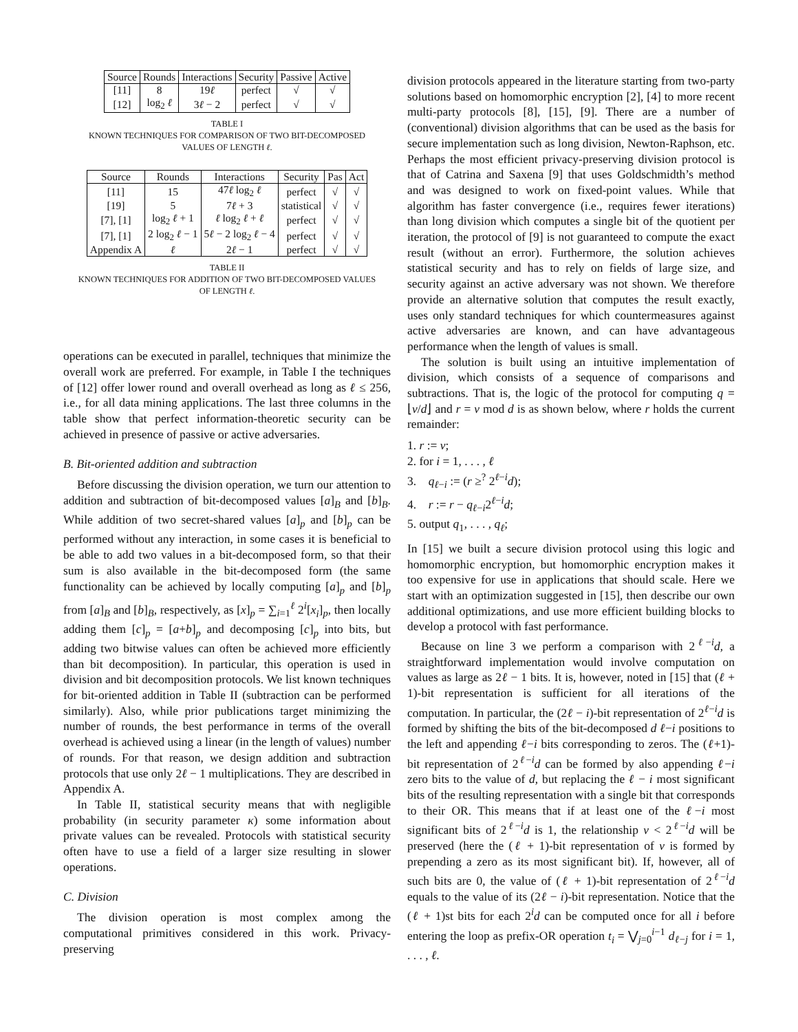| Source | Rounds | Interactions | Security | Passive | Active |
| --- | --- | --- | --- | --- | --- |
| [11] | 8 | 19 ℓ | perfect | √ | √ |
| [12] | log<sub>2</sub> ℓ | 3 ℓ − 2 | perfect | √ | √ |
TABLE I
KNOWN TECHNIQUES FOR COMPARISON OF TWO BIT-DECOMPOSED
VALUES OF LENGTH ℓ.
| Source | Rounds | Interactions | Security | Pas | Act |
| --- | --- | --- | --- | --- | --- |
| [11] | 15 | 47 ℓ log<sub>2</sub> ℓ | perfect | √ | √ |
| [19] | 5 | 7 ℓ + 3 | statistical | √ | √ |
| [7], [1] | log<sub>2</sub> ℓ + 1 | ℓ log<sub>2</sub> ℓ + ℓ | perfect | √ | √ |
| [7], [1] | 2 log<sub>2</sub> ℓ − 1 | 5 ℓ − 2 log<sub>2</sub> ℓ − 4 | perfect | √ | √ |
| Appendix A | ℓ | 2 ℓ − 1 | perfect | √ | √ |
TABLE II
KNOWN TECHNIQUES FOR ADDITION OF TWO BIT-DECOMPOSED VALUES
OF LENGTH ℓ.
operations can be executed in parallel, techniques that minimize the overall work are preferred. For example, in Table I the techniques of [12] offer lower round and overall overhead as long as ℓ ≤ 256, i.e., for all data mining applications. The last three columns in the table show that perfect information-theoretic security can be achieved in presence of passive or active adversaries.
B. Bit-oriented addition and subtraction
Before discussing the division operation, we turn our attention to addition and subtraction of bit-decomposed values [a]<sub>B</sub> and [b]<sub>B</sub>. While addition of two secret-shared values [a]<sub>p</sub> and [b]<sub>p</sub> can be performed without any interaction, in some cases it is beneficial to be able to add two values in a bit-decomposed form, so that their sum is also available in the bit-decomposed form (the same functionality can be achieved by locally computing [a]<sub>p</sub> and [b]<sub>p</sub> from [a]<sub>B</sub> and [b]<sub>B</sub>, respectively, as [x]<sub>p</sub> = ∑<sub>i=1</sub><sup>ℓ</sup> 2<sup>i</sup>[x<sub>i</sub>]<sub>p</sub>, then locally adding them [c]<sub>p</sub> = [a+b]<sub>p</sub> and decomposing [c]<sub>p</sub> into bits, but adding two bitwise values can often be achieved more efficiently than bit decomposition). In particular, this operation is used in division and bit decomposition protocols. We list known techniques for bit-oriented addition in Table II (subtraction can be performed similarly). Also, while prior publications target minimizing the number of rounds, the best performance in terms of the overall overhead is achieved using a linear (in the length of values) number of rounds. For that reason, we design addition and subtraction protocols that use only 2ℓ − 1 multiplications. They are described in Appendix A.
In Table II, statistical security means that with negligible probability (in security parameter κ) some information about private values can be revealed. Protocols with statistical security often have to use a field of a larger size resulting in slower operations.
C. Division
The division operation is most complex among the computational primitives considered in this work. Privacy-preserving
division protocols appeared in the literature starting from two-party solutions based on homomorphic encryption [2], [4] to more recent multi-party protocols [8], [15], [9]. There are a number of (conventional) division algorithms that can be used as the basis for secure implementation such as long division, Newton-Raphson, etc. Perhaps the most efficient privacy-preserving division protocol is that of Catrina and Saxena [9] that uses Goldschmidth’s method and was designed to work on fixed-point values. While that algorithm has faster convergence (i.e., requires fewer iterations) than long division which computes a single bit of the quotient per iteration, the protocol of [9] is not guaranteed to compute the exact result (without an error). Furthermore, the solution achieves statistical security and has to rely on fields of large size, and security against an active adversary was not shown. We therefore provide an alternative solution that computes the result exactly, uses only standard techniques for which countermeasures against active adversaries are known, and can have advantageous performance when the length of values is small.
The solution is built using an intuitive implementation of division, which consists of a sequence of comparisons and subtractions. That is, the logic of the protocol for computing q = ⌊v/d⌋ and r = v mod d is as shown below, where r holds the current remainder:
1. r := v;
2. for i = 1, . . . , ℓ
3. q<sub>ℓ−i</sub> := (r ≥<sup>?</sup> 2<sup>ℓ−i</sup>d);
4. r := r − q<sub>ℓ−i</sub>2<sup>ℓ−i</sup>d;
5. output q<sub>1</sub>, . . . , q<sub>ℓ</sub>;
In [15] we built a secure division protocol using this logic and homomorphic encryption, but homomorphic encryption makes it too expensive for use in applications that should scale. Here we start with an optimization suggested in [15], then describe our own additional optimizations, and use more efficient building blocks to develop a protocol with fast performance.
Because on line 3 we perform a comparison with 2<sup>ℓ−i</sup>d, a straightforward implementation would involve computation on values as large as 2ℓ − 1 bits. It is, however, noted in [15] that (ℓ + 1)-bit representation is sufficient for all iterations of the computation. In particular, the (2ℓ − i)-bit representation of 2<sup>ℓ−i</sup>d is formed by shifting the bits of the bit-decomposed d ℓ−i positions to the left and appending ℓ−i bits corresponding to zeros. The (ℓ+1)-bit representation of 2<sup>ℓ−i</sup>d can be formed by also appending ℓ−i zero bits to the value of d, but replacing the ℓ − i most significant bits of the resulting representation with a single bit that corresponds to their OR. This means that if at least one of the ℓ−i most significant bits of 2<sup>ℓ−i</sup>d is 1, the relationship v < 2<sup>ℓ−i</sup>d will be preserved (here the (ℓ + 1)-bit representation of v is formed by prepending a zero as its most significant bit). If, however, all of such bits are 0, the value of (ℓ + 1)-bit representation of 2<sup>ℓ−i</sup>d equals to the value of its (2ℓ − i)-bit representation. Notice that the (ℓ + 1)st bits for each 2<sup>i</sup>d can be computed once for all i before entering the loop as prefix-OR operation t<sub>i</sub> = ⋁<sub>j=0</sub><sup>i−1</sup> d<sub>ℓ−j</sub> for i = 1, . . . , ℓ.